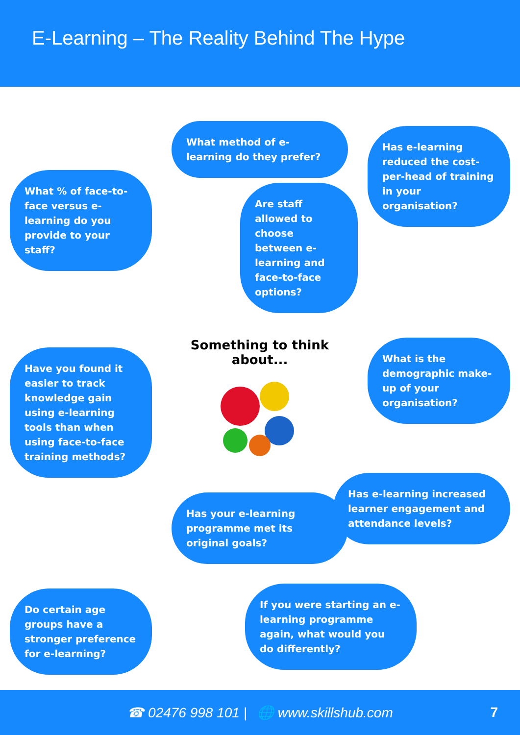E-Learning – The Reality Behind The Hype
What % of face-to-face versus e-learning do you provide to your staff?
What method of e-learning do they prefer?
Are staff allowed to choose between e-learning and face-to-face options?
Has e-learning reduced the cost-per-head of training in your organisation?
Have you found it easier to track knowledge gain using e-learning tools than when using face-to-face training methods?
Something to think about...
Has your e-learning programme met its original goals?
What is the demographic make-up of your organisation?
Has e-learning increased learner engagement and attendance levels?
Do certain age groups have a stronger preference for e-learning?
If you were starting an e-learning programme again, what would you do differently?
☎ 02476 998 101 | 🌐 www.skillshub.com 7